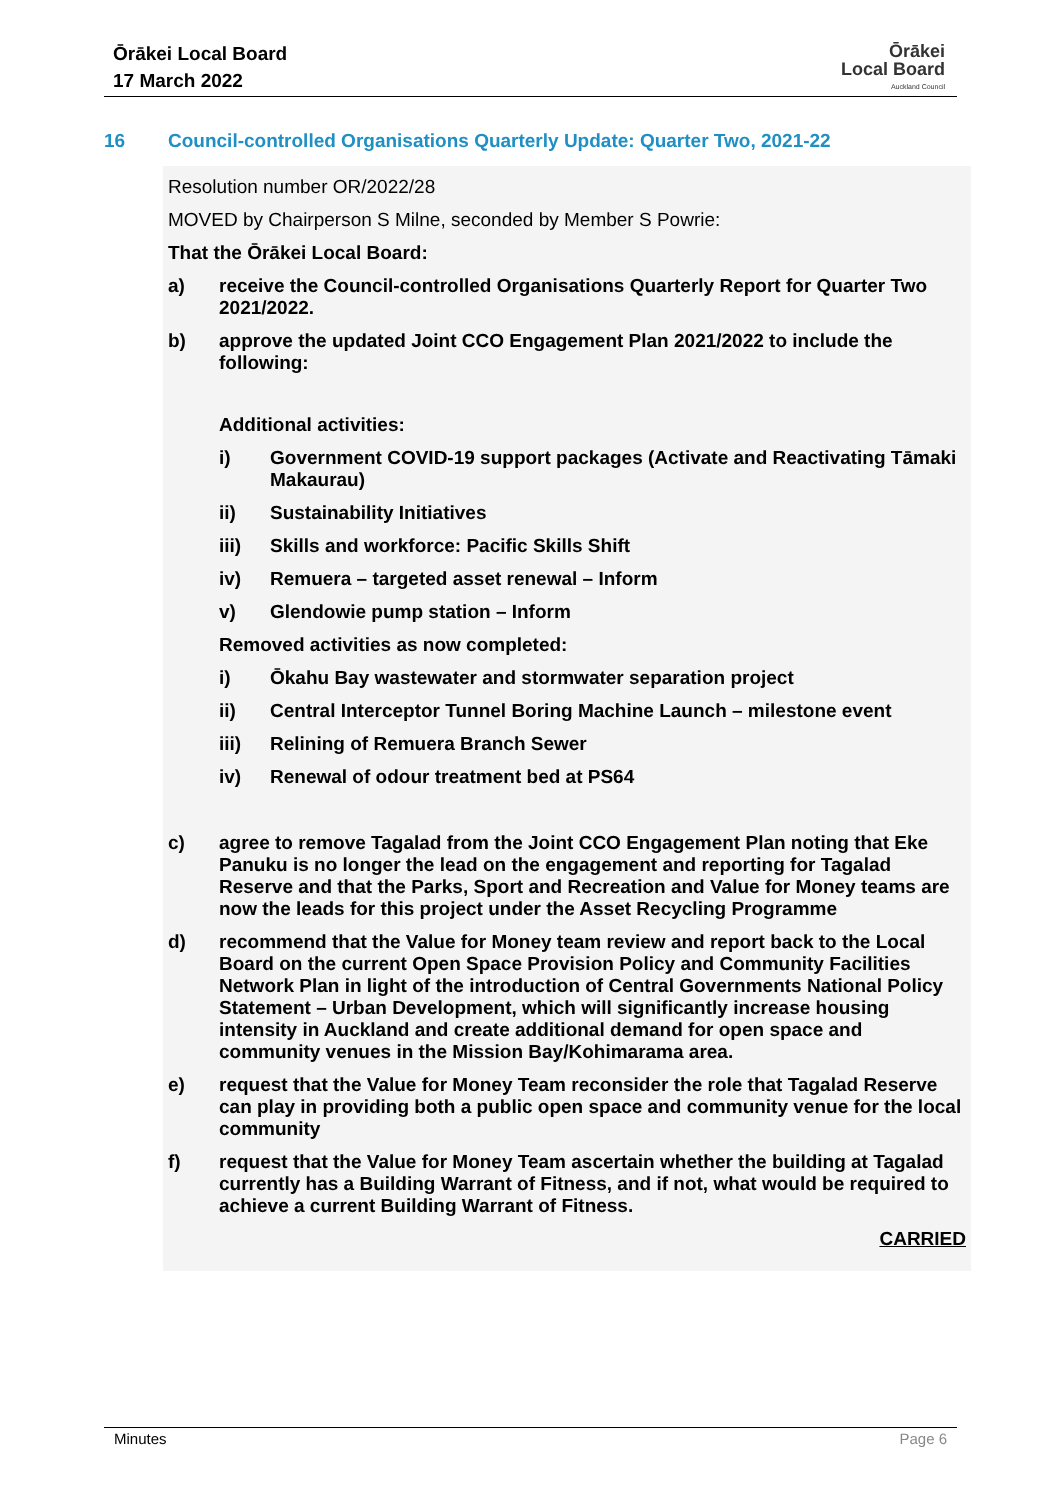Ōrākei Local Board
17 March 2022
Ōrākei
Local Board
Auckland Council
16 Council-controlled Organisations Quarterly Update: Quarter Two, 2021-22
Resolution number OR/2022/28
MOVED by Chairperson S Milne, seconded by Member S Powrie:
That the Ōrākei Local Board:
a) receive the Council-controlled Organisations Quarterly Report for Quarter Two 2021/2022.
b) approve the updated Joint CCO Engagement Plan 2021/2022 to include the following:
Additional activities:
i) Government COVID-19 support packages (Activate and Reactivating Tāmaki Makaurau)
ii) Sustainability Initiatives
iii) Skills and workforce: Pacific Skills Shift
iv) Remuera – targeted asset renewal – Inform
v) Glendowie pump station – Inform
Removed activities as now completed:
i) Ōkahu Bay wastewater and stormwater separation project
ii) Central Interceptor Tunnel Boring Machine Launch – milestone event
iii) Relining of Remuera Branch Sewer
iv) Renewal of odour treatment bed at PS64
c) agree to remove Tagalad from the Joint CCO Engagement Plan noting that Eke Panuku is no longer the lead on the engagement and reporting for Tagalad Reserve and that the Parks, Sport and Recreation and Value for Money teams are now the leads for this project under the Asset Recycling Programme
d) recommend that the Value for Money team review and report back to the Local Board on the current Open Space Provision Policy and Community Facilities Network Plan in light of the introduction of Central Governments National Policy Statement – Urban Development, which will significantly increase housing intensity in Auckland and create additional demand for open space and community venues in the Mission Bay/Kohimarama area.
e) request that the Value for Money Team reconsider the role that Tagalad Reserve can play in providing both a public open space and community venue for the local community
f) request that the Value for Money Team ascertain whether the building at Tagalad currently has a Building Warrant of Fitness, and if not, what would be required to achieve a current Building Warrant of Fitness.
CARRIED
Minutes Page 6